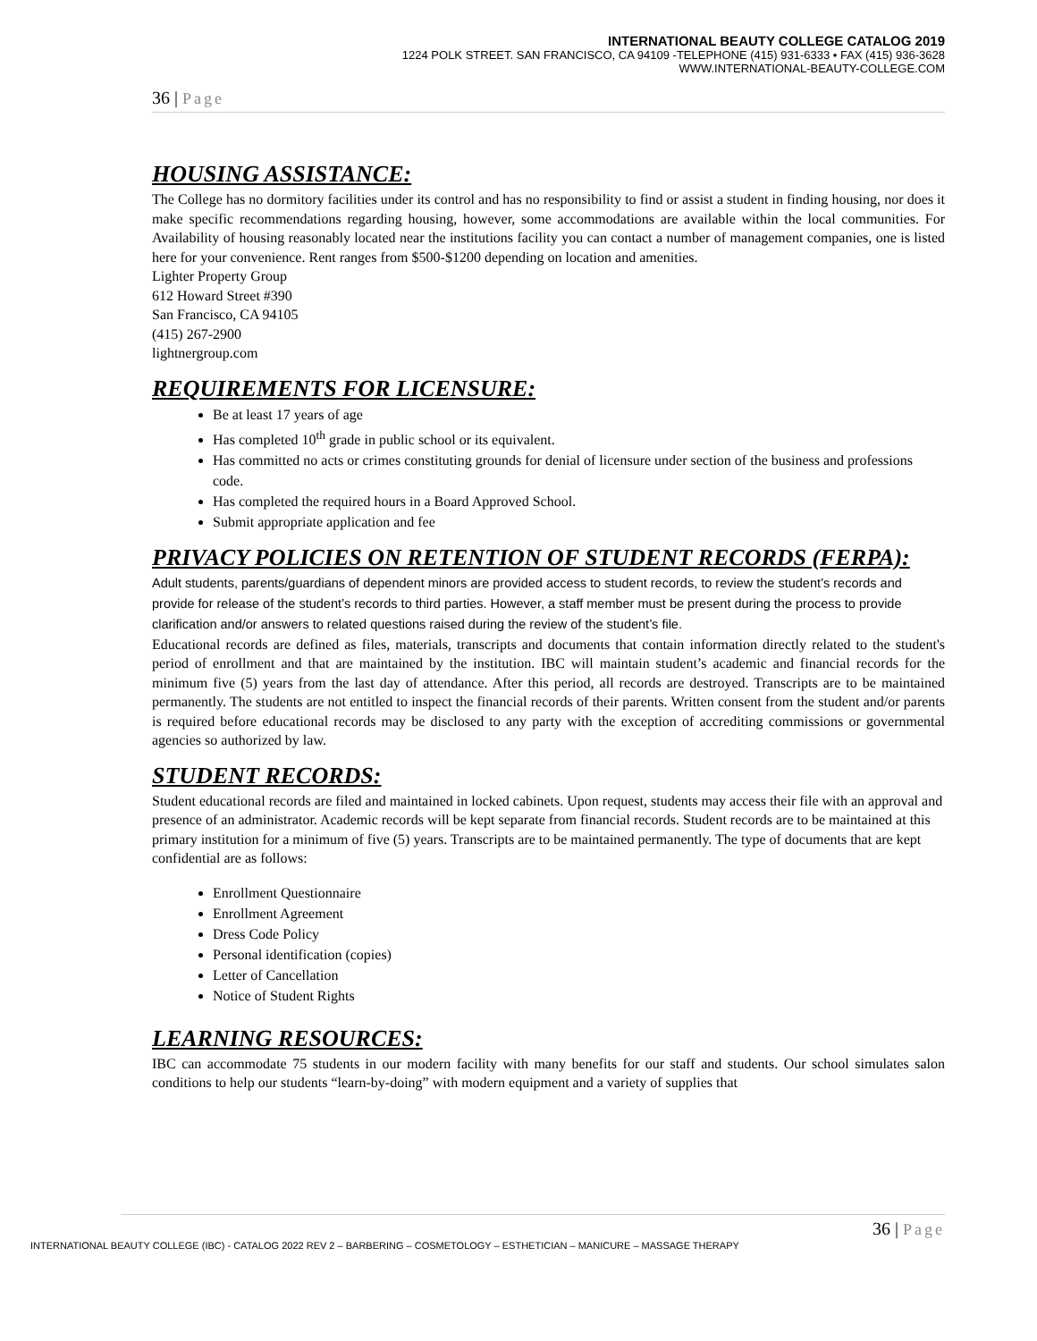INTERNATIONAL BEAUTY COLLEGE CATALOG 2019
1224 POLK STREET. SAN FRANCISCO, CA 94109 -TELEPHONE (415) 931-6333 • FAX (415) 936-3628
WWW.INTERNATIONAL-BEAUTY-COLLEGE.COM
36 | Page
HOUSING ASSISTANCE:
The College has no dormitory facilities under its control and has no responsibility to find or assist a student in finding housing, nor does it make specific recommendations regarding housing, however, some accommodations are available within the local communities. For Availability of housing reasonably located near the institutions facility you can contact a number of management companies, one is listed here for your convenience. Rent ranges from $500-$1200 depending on location and amenities.
Lighter Property Group
612 Howard Street #390
San Francisco, CA 94105
(415) 267-2900
lightnergroup.com
REQUIREMENTS FOR LICENSURE:
Be at least 17 years of age
Has completed 10<sup>th</sup> grade in public school or its equivalent.
Has committed no acts or crimes constituting grounds for denial of licensure under section of the business and professions code.
Has completed the required hours in a Board Approved School.
Submit appropriate application and fee
PRIVACY POLICIES ON RETENTION OF STUDENT RECORDS (FERPA):
Adult students, parents/guardians of dependent minors are provided access to student records, to review the student’s records and provide for release of the student’s records to third parties. However, a staff member must be present during the process to provide clarification and/or answers to related questions raised during the review of the student’s file.
Educational records are defined as files, materials, transcripts and documents that contain information directly related to the student's period of enrollment and that are maintained by the institution. IBC will maintain student’s academic and financial records for the minimum five (5) years from the last day of attendance. After this period, all records are destroyed. Transcripts are to be maintained permanently. The students are not entitled to inspect the financial records of their parents. Written consent from the student and/or parents is required before educational records may be disclosed to any party with the exception of accrediting commissions or governmental agencies so authorized by law.
STUDENT RECORDS:
Student educational records are filed and maintained in locked cabinets. Upon request, students may access their file with an approval and presence of an administrator. Academic records will be kept separate from financial records. Student records are to be maintained at this primary institution for a minimum of five (5) years. Transcripts are to be maintained permanently. The type of documents that are kept confidential are as follows:
Enrollment Questionnaire
Enrollment Agreement
Dress Code Policy
Personal identification (copies)
Letter of Cancellation
Notice of Student Rights
LEARNING RESOURCES:
IBC can accommodate 75 students in our modern facility with many benefits for our staff and students. Our school simulates salon conditions to help our students “learn-by-doing” with modern equipment and a variety of supplies that
36 | Page
INTERNATIONAL BEAUTY COLLEGE (IBC) - CATALOG 2022 REV 2 – BARBERING – COSMETOLOGY – ESTHETICIAN – MANICURE – MASSAGE THERAPY